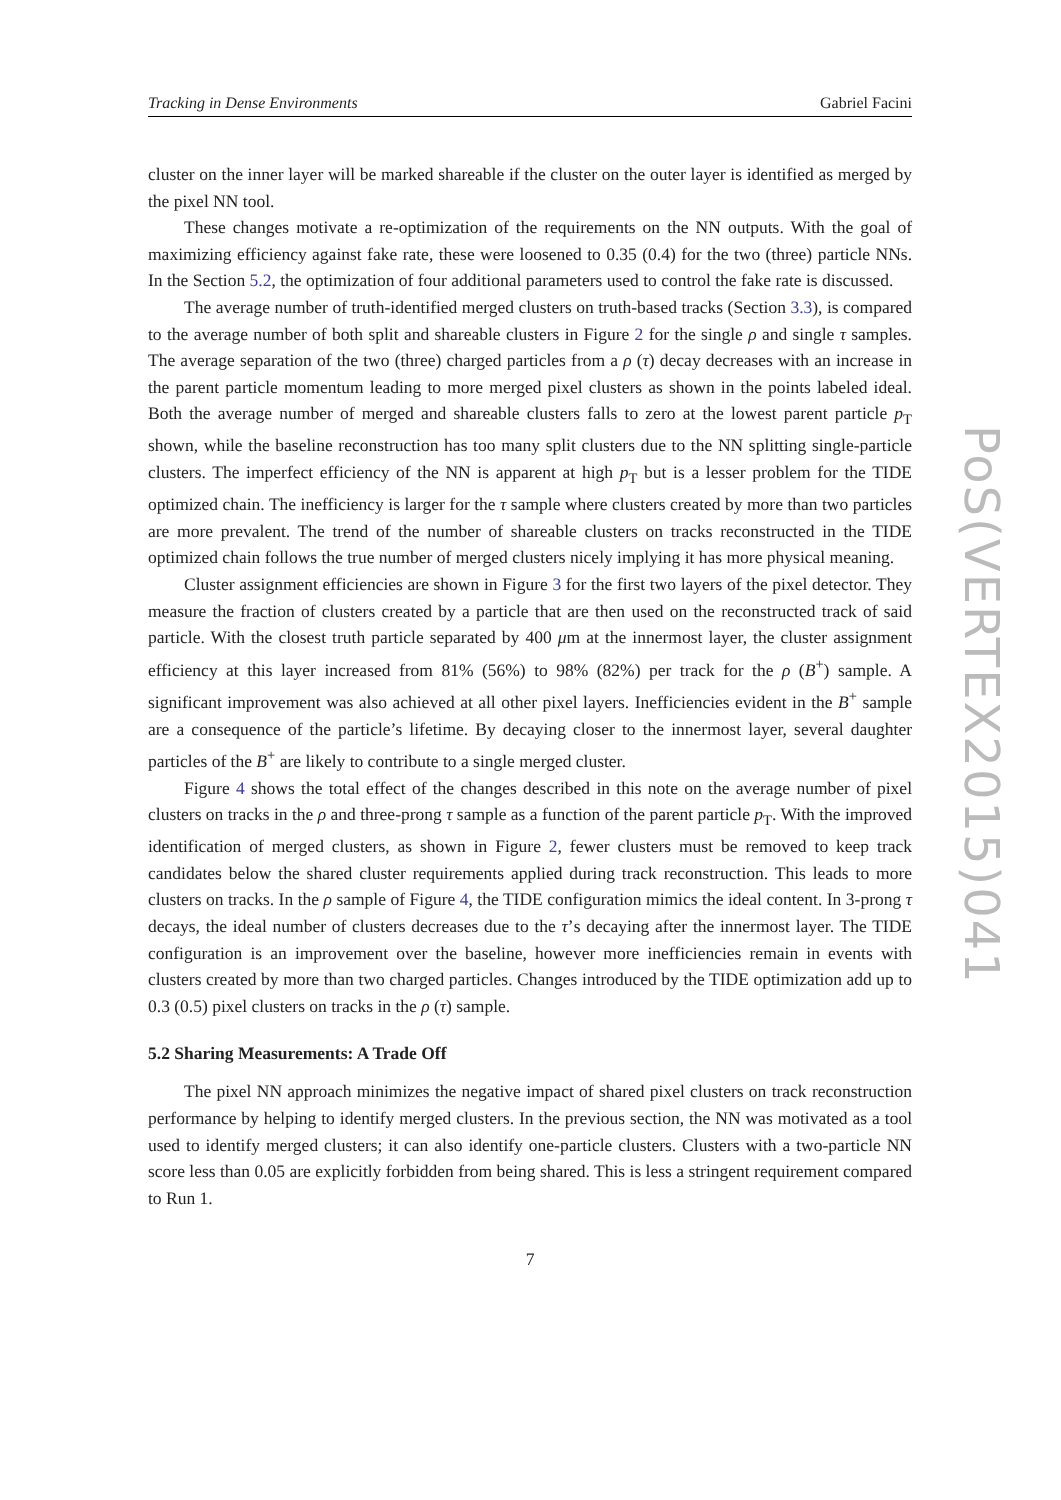Tracking in Dense Environments Gabriel Facini
cluster on the inner layer will be marked shareable if the cluster on the outer layer is identified as merged by the pixel NN tool.
These changes motivate a re-optimization of the requirements on the NN outputs. With the goal of maximizing efficiency against fake rate, these were loosened to 0.35 (0.4) for the two (three) particle NNs. In the Section 5.2, the optimization of four additional parameters used to control the fake rate is discussed.
The average number of truth-identified merged clusters on truth-based tracks (Section 3.3), is compared to the average number of both split and shareable clusters in Figure 2 for the single ρ and single τ samples. The average separation of the two (three) charged particles from a ρ (τ) decay decreases with an increase in the parent particle momentum leading to more merged pixel clusters as shown in the points labeled ideal. Both the average number of merged and shareable clusters falls to zero at the lowest parent particle p<sub>T</sub> shown, while the baseline reconstruction has too many split clusters due to the NN splitting single-particle clusters. The imperfect efficiency of the NN is apparent at high p<sub>T</sub> but is a lesser problem for the TIDE optimized chain. The inefficiency is larger for the τ sample where clusters created by more than two particles are more prevalent. The trend of the number of shareable clusters on tracks reconstructed in the TIDE optimized chain follows the true number of merged clusters nicely implying it has more physical meaning.
Cluster assignment efficiencies are shown in Figure 3 for the first two layers of the pixel detector. They measure the fraction of clusters created by a particle that are then used on the reconstructed track of said particle. With the closest truth particle separated by 400 μm at the innermost layer, the cluster assignment efficiency at this layer increased from 81% (56%) to 98% (82%) per track for the ρ (B<sup>+</sup>) sample. A significant improvement was also achieved at all other pixel layers. Inefficiencies evident in the B<sup>+</sup> sample are a consequence of the particle’s lifetime. By decaying closer to the innermost layer, several daughter particles of the B<sup>+</sup> are likely to contribute to a single merged cluster.
Figure 4 shows the total effect of the changes described in this note on the average number of pixel clusters on tracks in the ρ and three-prong τ sample as a function of the parent particle p<sub>T</sub>. With the improved identification of merged clusters, as shown in Figure 2, fewer clusters must be removed to keep track candidates below the shared cluster requirements applied during track reconstruction. This leads to more clusters on tracks. In the ρ sample of Figure 4, the TIDE configuration mimics the ideal content. In 3-prong τ decays, the ideal number of clusters decreases due to the τ’s decaying after the innermost layer. The TIDE configuration is an improvement over the baseline, however more inefficiencies remain in events with clusters created by more than two charged particles. Changes introduced by the TIDE optimization add up to 0.3 (0.5) pixel clusters on tracks in the ρ (τ) sample.
5.2 Sharing Measurements: A Trade Off
The pixel NN approach minimizes the negative impact of shared pixel clusters on track reconstruction performance by helping to identify merged clusters. In the previous section, the NN was motivated as a tool used to identify merged clusters; it can also identify one-particle clusters. Clusters with a two-particle NN score less than 0.05 are explicitly forbidden from being shared. This is less a stringent requirement compared to Run 1.
7
PoS(VERTEX2015)041